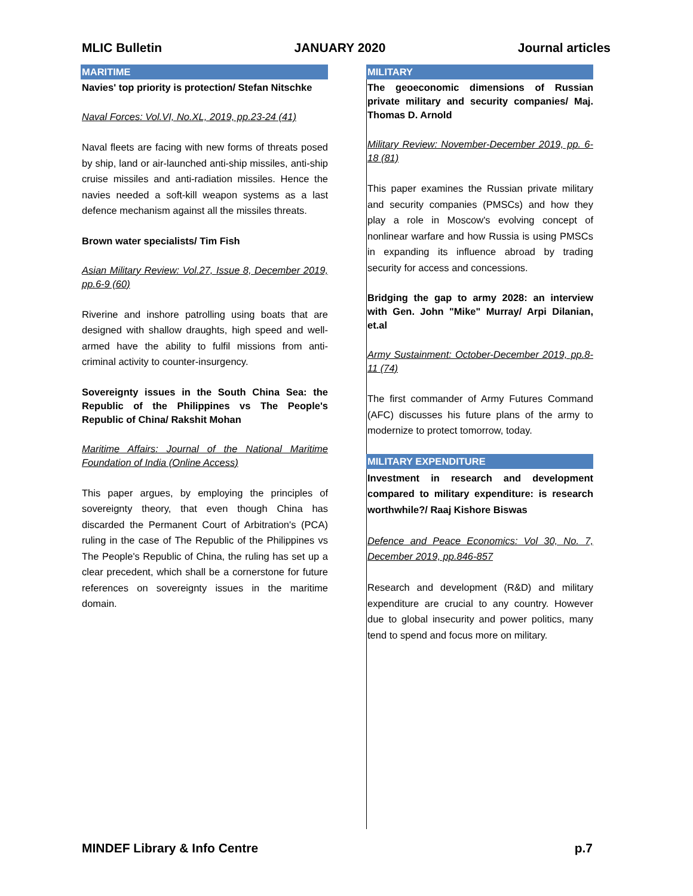MLIC Bulletin JANUARY 2020 Journal articles
MARITIME
Navies' top priority is protection/ Stefan Nitschke
Naval Forces: Vol.VI, No.XL, 2019, pp.23-24 (41)
Naval fleets are facing with new forms of threats posed by ship, land or air-launched anti-ship missiles, anti-ship cruise missiles and anti-radiation missiles. Hence the navies needed a soft-kill weapon systems as a last defence mechanism against all the missiles threats.
Brown water specialists/ Tim Fish
Asian Military Review: Vol.27, Issue 8, December 2019, pp.6-9 (60)
Riverine and inshore patrolling using boats that are designed with shallow draughts, high speed and well-armed have the ability to fulfil missions from anti-criminal activity to counter-insurgency.
Sovereignty issues in the South China Sea: the Republic of the Philippines vs The People's Republic of China/ Rakshit Mohan
Maritime Affairs: Journal of the National Maritime Foundation of India (Online Access)
This paper argues, by employing the principles of sovereignty theory, that even though China has discarded the Permanent Court of Arbitration's (PCA) ruling in the case of The Republic of the Philippines vs The People's Republic of China, the ruling has set up a clear precedent, which shall be a cornerstone for future references on sovereignty issues in the maritime domain.
MILITARY
The geoeconomic dimensions of Russian private military and security companies/ Maj. Thomas D. Arnold
Military Review: November-December 2019, pp. 6-18 (81)
This paper examines the Russian private military and security companies (PMSCs) and how they play a role in Moscow's evolving concept of nonlinear warfare and how Russia is using PMSCs in expanding its influence abroad by trading security for access and concessions.
Bridging the gap to army 2028: an interview with Gen. John "Mike" Murray/ Arpi Dilanian, et.al
Army Sustainment: October-December 2019, pp.8-11 (74)
The first commander of Army Futures Command (AFC) discusses his future plans of the army to modernize to protect tomorrow, today.
MILITARY EXPENDITURE
Investment in research and development compared to military expenditure: is research worthwhile?/ Raaj Kishore Biswas
Defence and Peace Economics: Vol 30, No. 7, December 2019, pp.846-857
Research and development (R&D) and military expenditure are crucial to any country. However due to global insecurity and power politics, many tend to spend and focus more on military.
MINDEF Library & Info Centre p.7